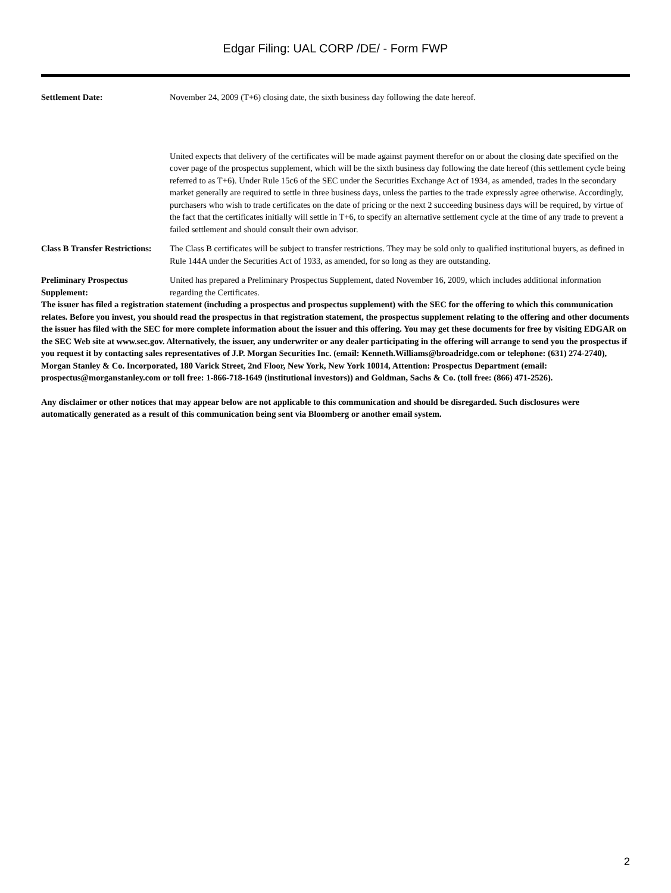Edgar Filing: UAL CORP /DE/ - Form FWP
| Settlement Date: | November 24, 2009 (T+6) closing date, the sixth business day following the date hereof. |
| | United expects that delivery of the certificates will be made against payment therefor on or about the closing date specified on the cover page of the prospectus supplement, which will be the sixth business day following the date hereof (this settlement cycle being referred to as T+6). Under Rule 15c6 of the SEC under the Securities Exchange Act of 1934, as amended, trades in the secondary market generally are required to settle in three business days, unless the parties to the trade expressly agree otherwise. Accordingly, purchasers who wish to trade certificates on the date of pricing or the next 2 succeeding business days will be required, by virtue of the fact that the certificates initially will settle in T+6, to specify an alternative settlement cycle at the time of any trade to prevent a failed settlement and should consult their own advisor. |
| Class B Transfer Restrictions: | The Class B certificates will be subject to transfer restrictions. They may be sold only to qualified institutional buyers, as defined in Rule 144A under the Securities Act of 1933, as amended, for so long as they are outstanding. |
| Preliminary Prospectus Supplement: | United has prepared a Preliminary Prospectus Supplement, dated November 16, 2009, which includes additional information regarding the Certificates. |
The issuer has filed a registration statement (including a prospectus and prospectus supplement) with the SEC for the offering to which this communication relates. Before you invest, you should read the prospectus in that registration statement, the prospectus supplement relating to the offering and other documents the issuer has filed with the SEC for more complete information about the issuer and this offering. You may get these documents for free by visiting EDGAR on the SEC Web site at www.sec.gov. Alternatively, the issuer, any underwriter or any dealer participating in the offering will arrange to send you the prospectus if you request it by contacting sales representatives of J.P. Morgan Securities Inc. (email: Kenneth.Williams@broadridge.com or telephone: (631) 274-2740), Morgan Stanley & Co. Incorporated, 180 Varick Street, 2nd Floor, New York, New York 10014, Attention: Prospectus Department (email: prospectus@morganstanley.com or toll free: 1-866-718-1649 (institutional investors)) and Goldman, Sachs & Co. (toll free: (866) 471-2526).
Any disclaimer or other notices that may appear below are not applicable to this communication and should be disregarded. Such disclosures were automatically generated as a result of this communication being sent via Bloomberg or another email system.
2